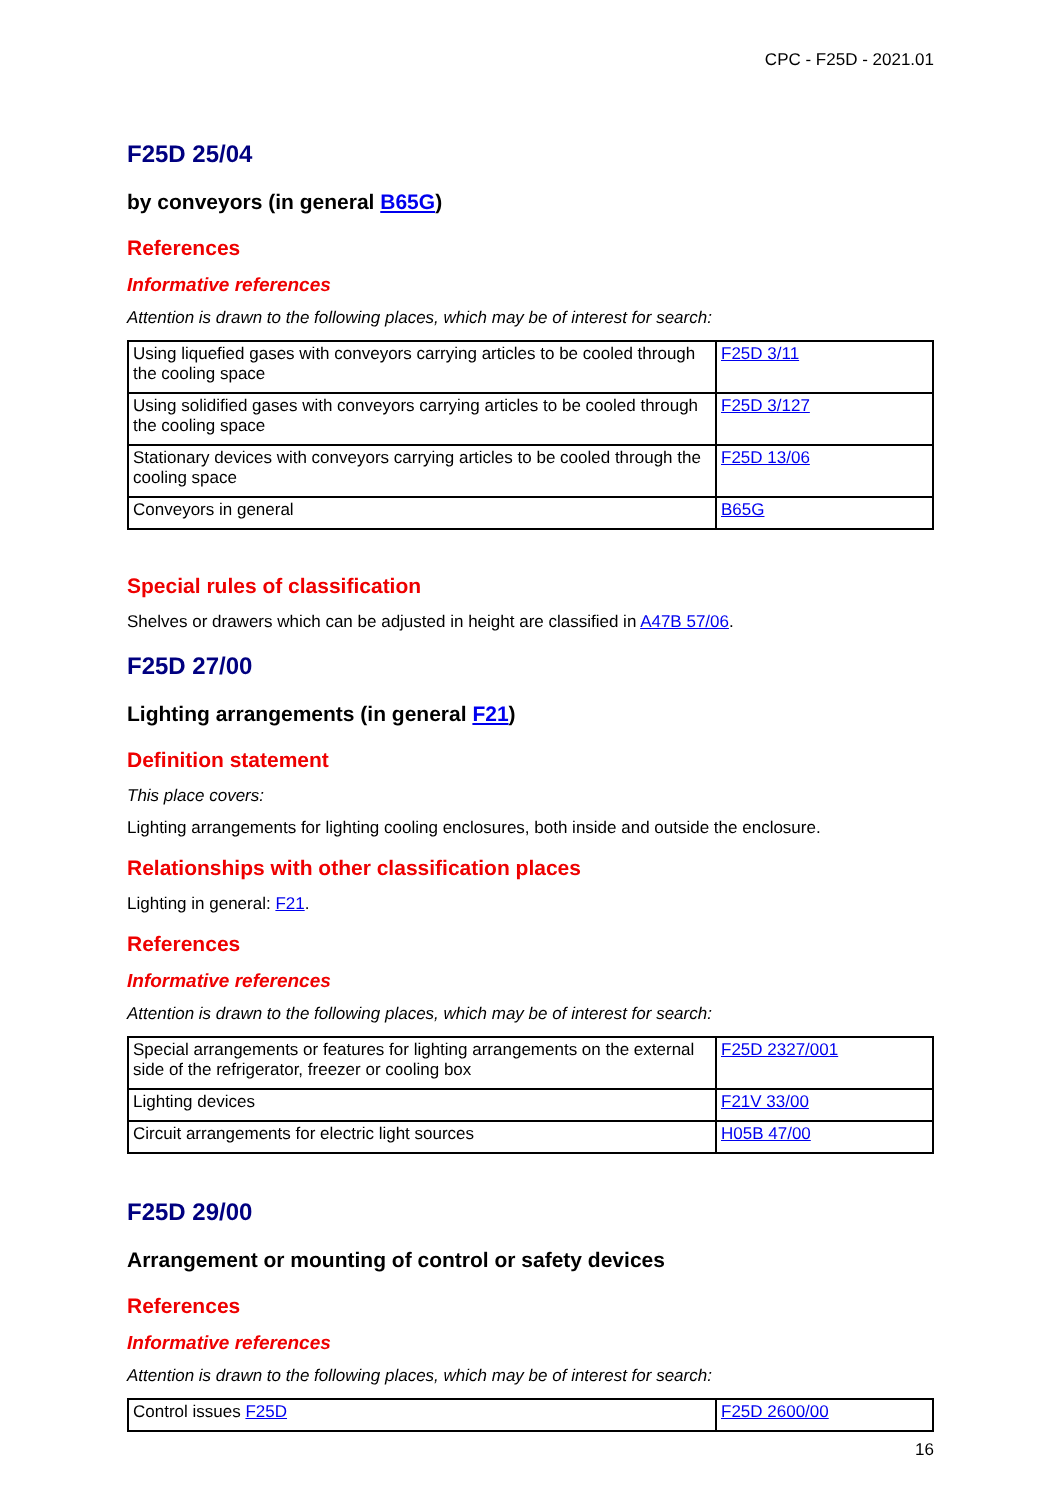CPC - F25D - 2021.01
F25D 25/04
by conveyors (in general B65G)
References
Informative references
Attention is drawn to the following places, which may be of interest for search:
| Using liquefied gases with conveyors carrying articles to be cooled through the cooling space | F25D 3/11 |
| Using solidified gases with conveyors carrying articles to be cooled through the cooling space | F25D 3/127 |
| Stationary devices with conveyors carrying articles to be cooled through the cooling space | F25D 13/06 |
| Conveyors in general | B65G |
Special rules of classification
Shelves or drawers which can be adjusted in height are classified in A47B 57/06.
F25D 27/00
Lighting arrangements (in general F21)
Definition statement
This place covers:
Lighting arrangements for lighting cooling enclosures, both inside and outside the enclosure.
Relationships with other classification places
Lighting in general: F21.
References
Informative references
Attention is drawn to the following places, which may be of interest for search:
| Special arrangements or features for lighting arrangements on the external side of the refrigerator, freezer or cooling box | F25D 2327/001 |
| Lighting devices | F21V 33/00 |
| Circuit arrangements for electric light sources | H05B 47/00 |
F25D 29/00
Arrangement or mounting of control or safety devices
References
Informative references
Attention is drawn to the following places, which may be of interest for search:
| Control issues F25D | F25D 2600/00 |
16